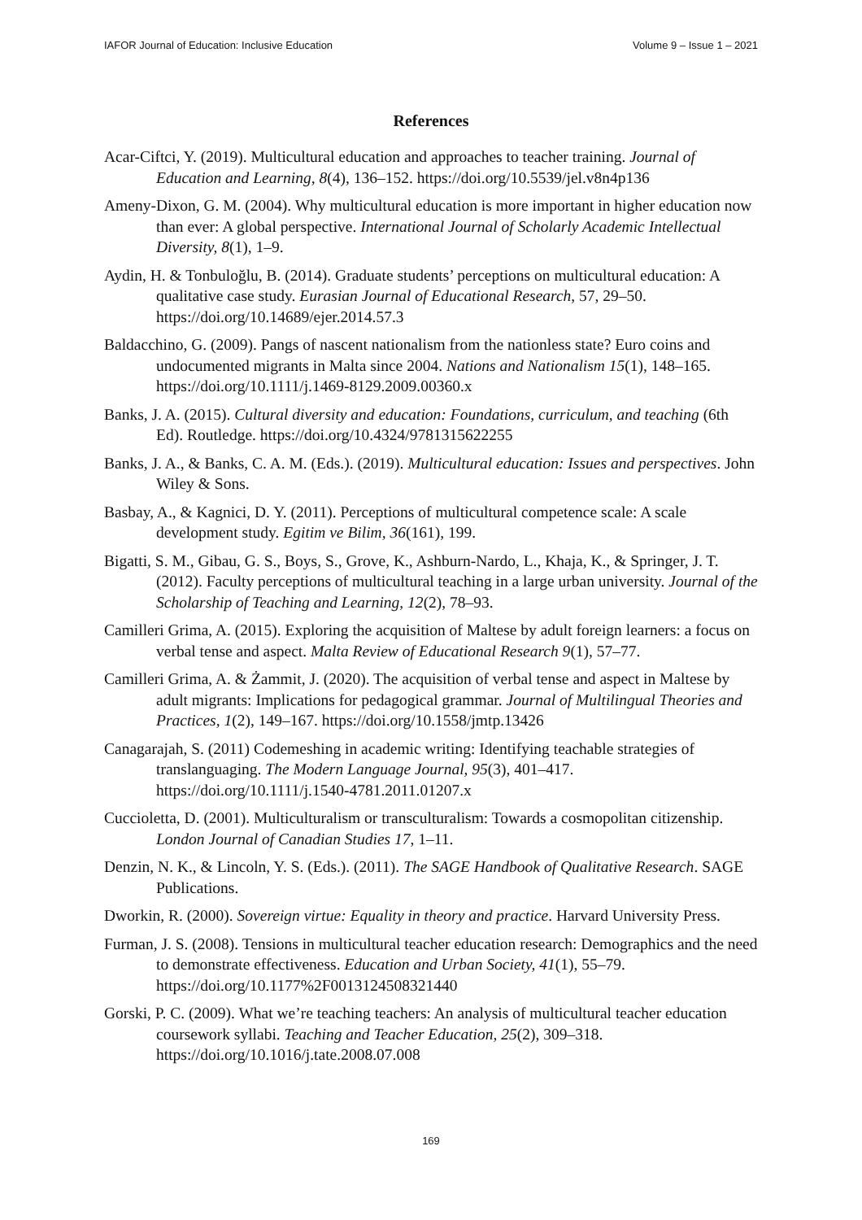IAFOR Journal of Education: Inclusive Education Volume 9 – Issue 1 – 2021
References
Acar-Ciftci, Y. (2019). Multicultural education and approaches to teacher training. Journal of Education and Learning, 8(4), 136–152. https://doi.org/10.5539/jel.v8n4p136
Ameny-Dixon, G. M. (2004). Why multicultural education is more important in higher education now than ever: A global perspective. International Journal of Scholarly Academic Intellectual Diversity, 8(1), 1–9.
Aydin, H. & Tonbuloğlu, B. (2014). Graduate students’ perceptions on multicultural education: A qualitative case study. Eurasian Journal of Educational Research, 57, 29–50. https://doi.org/10.14689/ejer.2014.57.3
Baldacchino, G. (2009). Pangs of nascent nationalism from the nationless state? Euro coins and undocumented migrants in Malta since 2004. Nations and Nationalism 15(1), 148–165. https://doi.org/10.1111/j.1469-8129.2009.00360.x
Banks, J. A. (2015). Cultural diversity and education: Foundations, curriculum, and teaching (6th Ed). Routledge. https://doi.org/10.4324/9781315622255
Banks, J. A., & Banks, C. A. M. (Eds.). (2019). Multicultural education: Issues and perspectives. John Wiley & Sons.
Basbay, A., & Kagnici, D. Y. (2011). Perceptions of multicultural competence scale: A scale development study. Egitim ve Bilim, 36(161), 199.
Bigatti, S. M., Gibau, G. S., Boys, S., Grove, K., Ashburn-Nardo, L., Khaja, K., & Springer, J. T. (2012). Faculty perceptions of multicultural teaching in a large urban university. Journal of the Scholarship of Teaching and Learning, 12(2), 78–93.
Camilleri Grima, A. (2015). Exploring the acquisition of Maltese by adult foreign learners: a focus on verbal tense and aspect. Malta Review of Educational Research 9(1), 57–77.
Camilleri Grima, A. & Żammit, J. (2020). The acquisition of verbal tense and aspect in Maltese by adult migrants: Implications for pedagogical grammar. Journal of Multilingual Theories and Practices, 1(2), 149–167. https://doi.org/10.1558/jmtp.13426
Canagarajah, S. (2011) Codemeshing in academic writing: Identifying teachable strategies of translanguaging. The Modern Language Journal, 95(3), 401–417. https://doi.org/10.1111/j.1540-4781.2011.01207.x
Cuccioletta, D. (2001). Multiculturalism or transculturalism: Towards a cosmopolitan citizenship. London Journal of Canadian Studies 17, 1–11.
Denzin, N. K., & Lincoln, Y. S. (Eds.). (2011). The SAGE Handbook of Qualitative Research. SAGE Publications.
Dworkin, R. (2000). Sovereign virtue: Equality in theory and practice. Harvard University Press.
Furman, J. S. (2008). Tensions in multicultural teacher education research: Demographics and the need to demonstrate effectiveness. Education and Urban Society, 41(1), 55–79. https://doi.org/10.1177%2F0013124508321440
Gorski, P. C. (2009). What we’re teaching teachers: An analysis of multicultural teacher education coursework syllabi. Teaching and Teacher Education, 25(2), 309–318. https://doi.org/10.1016/j.tate.2008.07.008
169